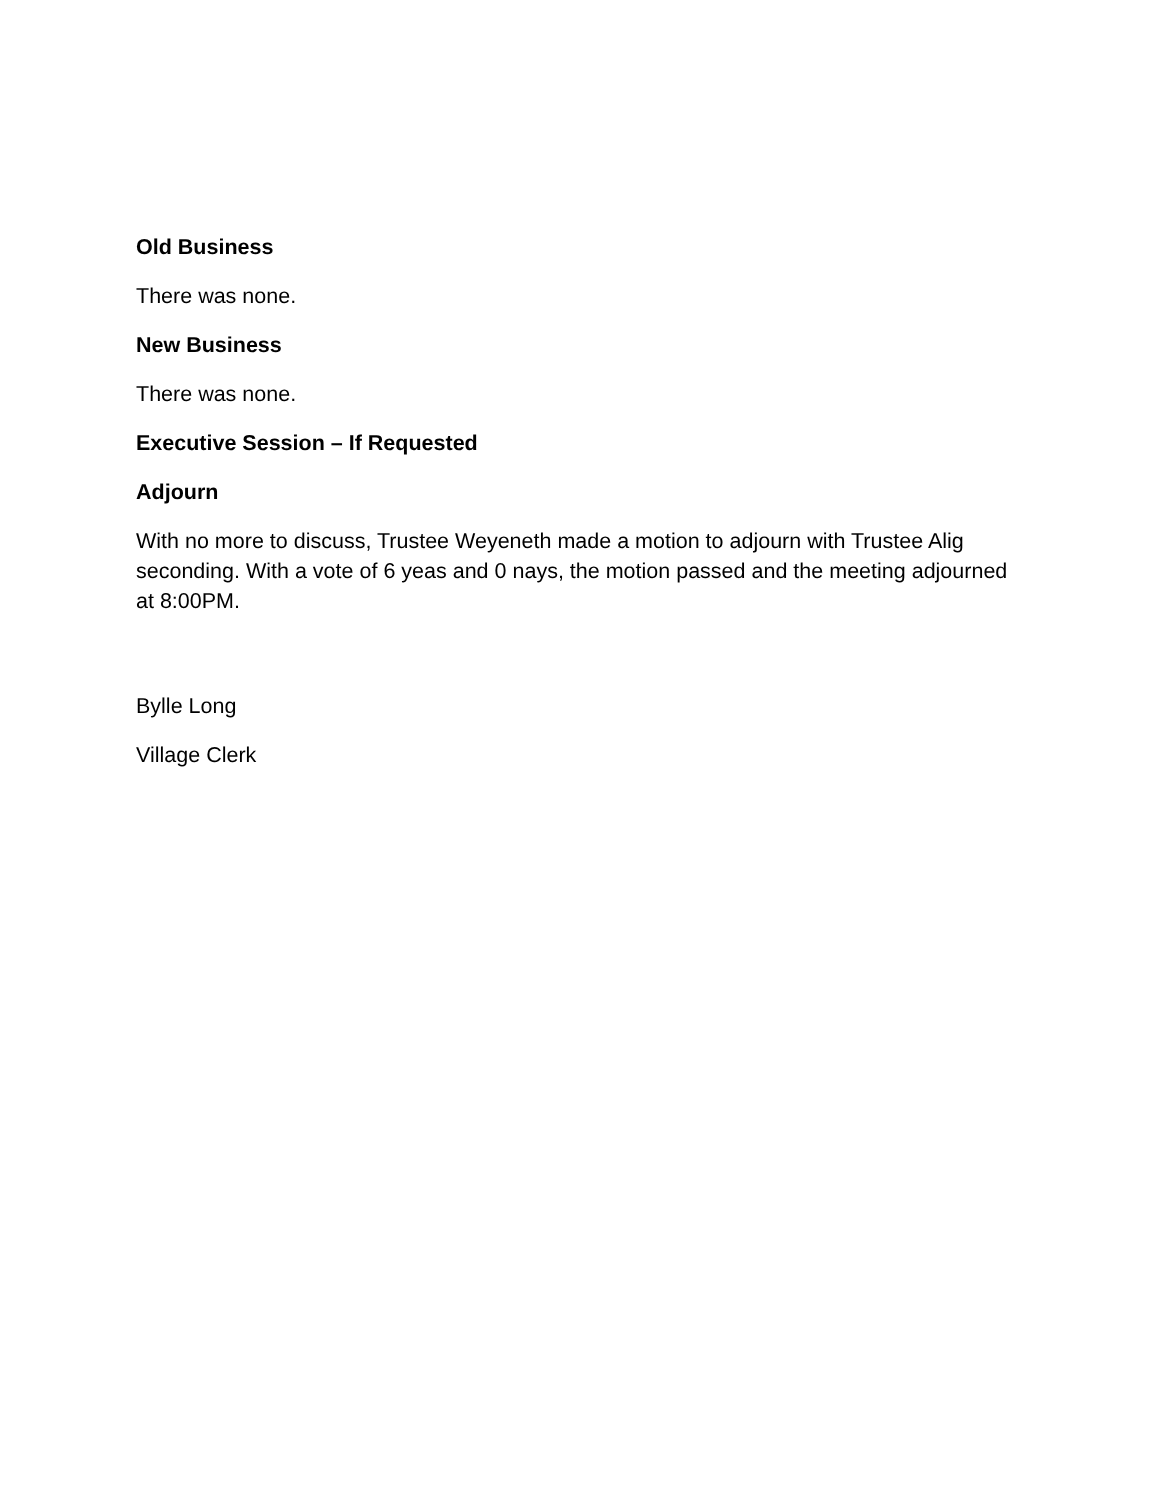Old Business
There was none.
New Business
There was none.
Executive Session – If Requested
Adjourn
With no more to discuss, Trustee Weyeneth made a motion to adjourn with Trustee Alig seconding. With a vote of 6 yeas and 0 nays, the motion passed and the meeting adjourned at 8:00PM.
Bylle Long
Village Clerk